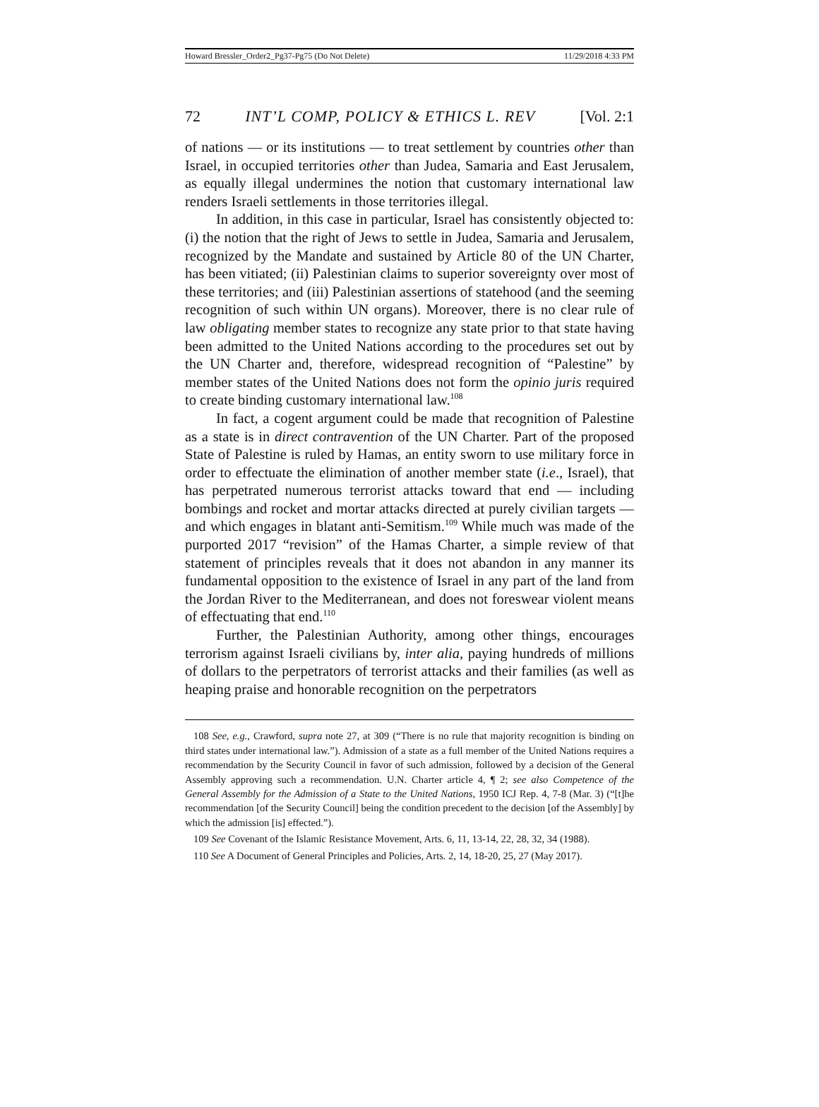Howard Bressler_Order2_Pg37-Pg75 (Do Not Delete) 11/29/2018 4:33 PM
72 INT’L COMP, POLICY & ETHICS L. REV [Vol. 2:1
of nations — or its institutions — to treat settlement by countries other than Israel, in occupied territories other than Judea, Samaria and East Jerusalem, as equally illegal undermines the notion that customary international law renders Israeli settlements in those territories illegal.
In addition, in this case in particular, Israel has consistently objected to: (i) the notion that the right of Jews to settle in Judea, Samaria and Jerusalem, recognized by the Mandate and sustained by Article 80 of the UN Charter, has been vitiated; (ii) Palestinian claims to superior sovereignty over most of these territories; and (iii) Palestinian assertions of statehood (and the seeming recognition of such within UN organs). Moreover, there is no clear rule of law obligating member states to recognize any state prior to that state having been admitted to the United Nations according to the procedures set out by the UN Charter and, therefore, widespread recognition of “Palestine” by member states of the United Nations does not form the opinio juris required to create binding customary international law.<sup>108</sup>
In fact, a cogent argument could be made that recognition of Palestine as a state is in direct contravention of the UN Charter. Part of the proposed State of Palestine is ruled by Hamas, an entity sworn to use military force in order to effectuate the elimination of another member state (i.e., Israel), that has perpetrated numerous terrorist attacks toward that end — including bombings and rocket and mortar attacks directed at purely civilian targets — and which engages in blatant anti-Semitism.<sup>109</sup> While much was made of the purported 2017 “revision” of the Hamas Charter, a simple review of that statement of principles reveals that it does not abandon in any manner its fundamental opposition to the existence of Israel in any part of the land from the Jordan River to the Mediterranean, and does not foreswear violent means of effectuating that end.<sup>110</sup>
Further, the Palestinian Authority, among other things, encourages terrorism against Israeli civilians by, inter alia, paying hundreds of millions of dollars to the perpetrators of terrorist attacks and their families (as well as heaping praise and honorable recognition on the perpetrators
108 See, e.g., Crawford, supra note 27, at 309 (“There is no rule that majority recognition is binding on third states under international law.”). Admission of a state as a full member of the United Nations requires a recommendation by the Security Council in favor of such admission, followed by a decision of the General Assembly approving such a recommendation. U.N. Charter article 4, ¶ 2; see also Competence of the General Assembly for the Admission of a State to the United Nations, 1950 ICJ Rep. 4, 7-8 (Mar. 3) (“[t]he recommendation [of the Security Council] being the condition precedent to the decision [of the Assembly] by which the admission [is] effected.”).
109 See Covenant of the Islamic Resistance Movement, Arts. 6, 11, 13-14, 22, 28, 32, 34 (1988).
110 See A Document of General Principles and Policies, Arts. 2, 14, 18-20, 25, 27 (May 2017).